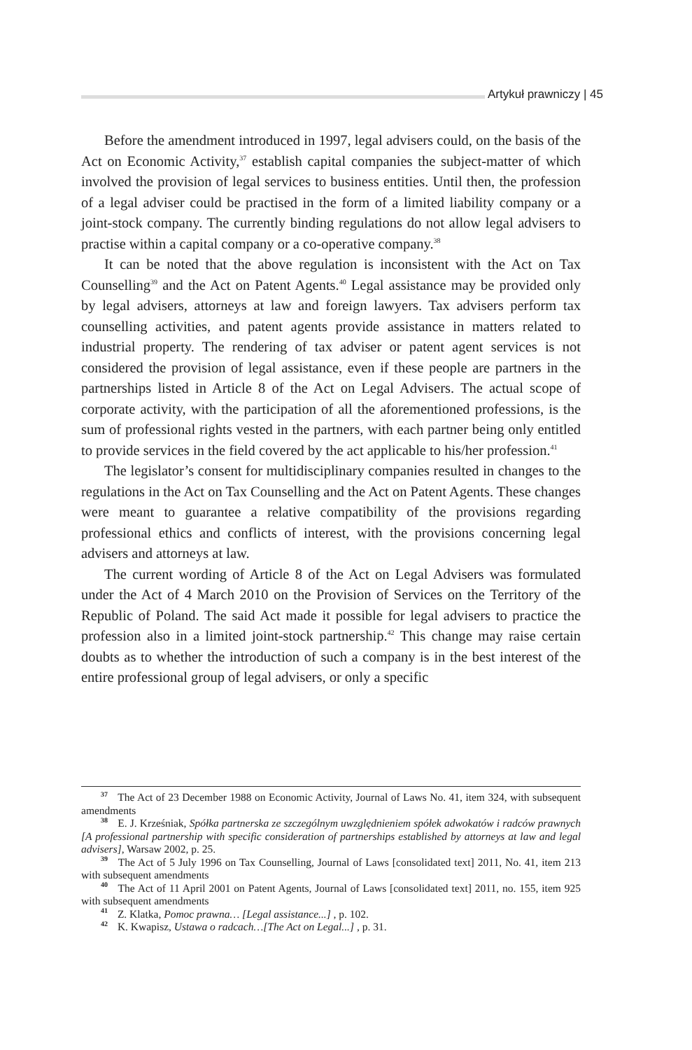Artykuł prawniczy | 45
Before the amendment introduced in 1997, legal advisers could, on the basis of the Act on Economic Activity,<sup>37</sup> establish capital companies the subject-matter of which involved the provision of legal services to business entities. Until then, the profession of a legal adviser could be practised in the form of a limited liability company or a joint-stock company. The currently binding regulations do not allow legal advisers to practise within a capital company or a co-operative company.<sup>38</sup>
It can be noted that the above regulation is inconsistent with the Act on Tax Counselling<sup>39</sup> and the Act on Patent Agents.<sup>40</sup> Legal assistance may be provided only by legal advisers, attorneys at law and foreign lawyers. Tax advisers perform tax counselling activities, and patent agents provide assistance in matters related to industrial property. The rendering of tax adviser or patent agent services is not considered the provision of legal assistance, even if these people are partners in the partnerships listed in Article 8 of the Act on Legal Advisers. The actual scope of corporate activity, with the participation of all the aforementioned professions, is the sum of professional rights vested in the partners, with each partner being only entitled to provide services in the field covered by the act applicable to his/her profession.<sup>41</sup>
The legislator’s consent for multidisciplinary companies resulted in changes to the regulations in the Act on Tax Counselling and the Act on Patent Agents. These changes were meant to guarantee a relative compatibility of the provisions regarding professional ethics and conflicts of interest, with the provisions concerning legal advisers and attorneys at law.
The current wording of Article 8 of the Act on Legal Advisers was formulated under the Act of 4 March 2010 on the Provision of Services on the Territory of the Republic of Poland. The said Act made it possible for legal advisers to practice the profession also in a limited joint-stock partnership.<sup>42</sup> This change may raise certain doubts as to whether the introduction of such a company is in the best interest of the entire professional group of legal advisers, or only a specific
<sup>37</sup> The Act of 23 December 1988 on Economic Activity, Journal of Laws No. 41, item 324, with subsequent amendments
<sup>38</sup> E. J. Krześniak, Spółka partnerska ze szczególnym uwzględnieniem spółek adwokatów i radców prawnych [A professional partnership with specific consideration of partnerships established by attorneys at law and legal advisers], Warsaw 2002, p. 25.
<sup>39</sup> The Act of 5 July 1996 on Tax Counselling, Journal of Laws [consolidated text] 2011, No. 41, item 213 with subsequent amendments
<sup>40</sup> The Act of 11 April 2001 on Patent Agents, Journal of Laws [consolidated text] 2011, no. 155, item 925 with subsequent amendments
<sup>41</sup> Z. Klatka, Pomoc prawna… [Legal assistance...] , p. 102.
<sup>42</sup> K. Kwapisz, Ustawa o radcach…[The Act on Legal...] , p. 31.